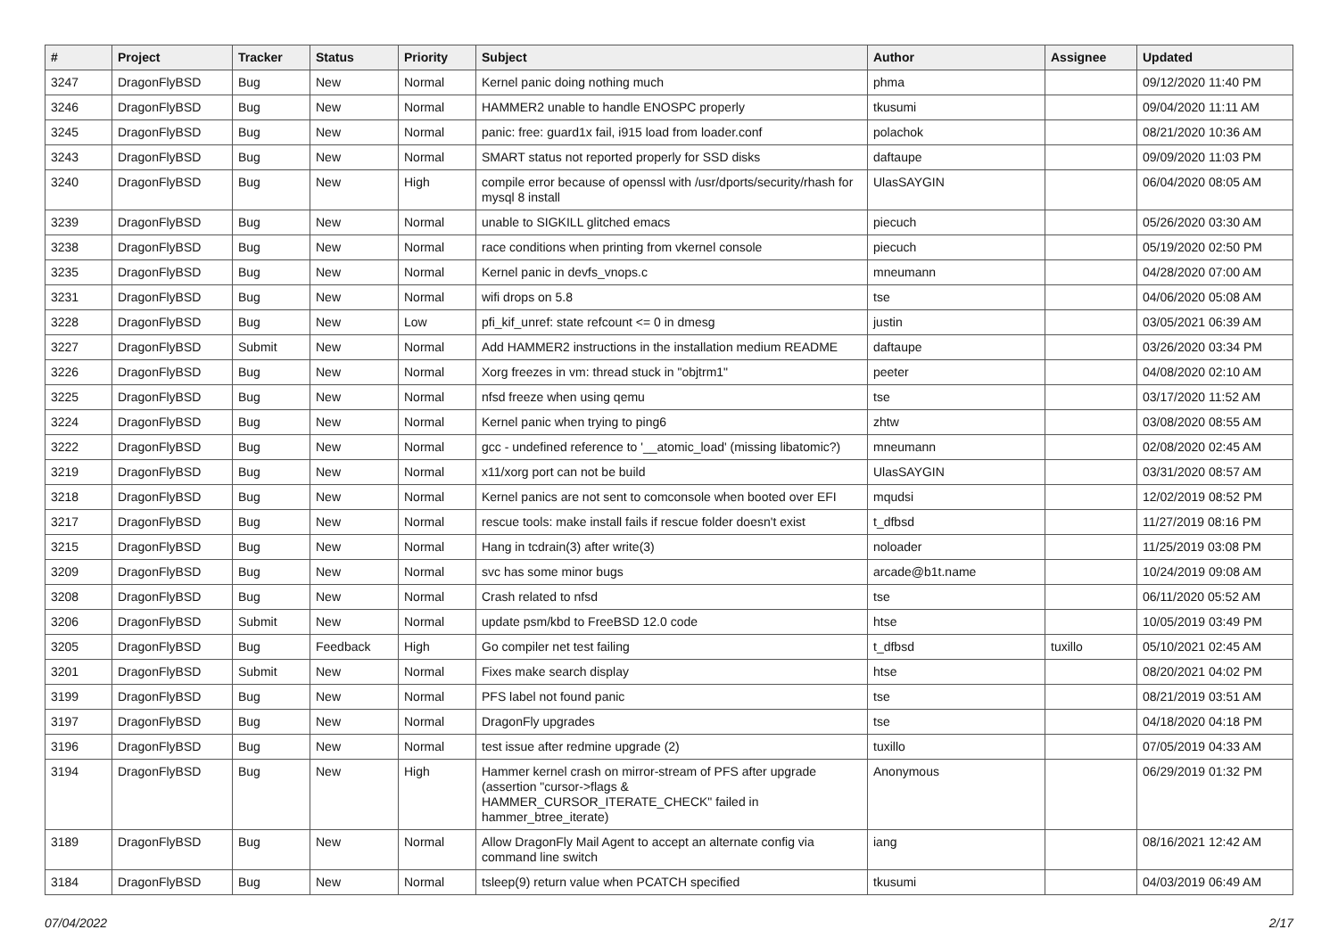| # | Project | Tracker | Status | Priority | Subject | Author | Assignee | Updated |
| --- | --- | --- | --- | --- | --- | --- | --- | --- |
| 3247 | DragonFlyBSD | Bug | New | Normal | Kernel panic doing nothing much | phma | | 09/12/2020 11:40 PM |
| 3246 | DragonFlyBSD | Bug | New | Normal | HAMMER2 unable to handle ENOSPC properly | tkusumi | | 09/04/2020 11:11 AM |
| 3245 | DragonFlyBSD | Bug | New | Normal | panic: free: guard1x fail, i915 load from loader.conf | polachok | | 08/21/2020 10:36 AM |
| 3243 | DragonFlyBSD | Bug | New | Normal | SMART status not reported properly for SSD disks | daftaupe | | 09/09/2020 11:03 PM |
| 3240 | DragonFlyBSD | Bug | New | High | compile error because of openssl with /usr/dports/security/rhash for mysql 8 install | UlasSAYGIN | | 06/04/2020 08:05 AM |
| 3239 | DragonFlyBSD | Bug | New | Normal | unable to SIGKILL glitched emacs | piecuch | | 05/26/2020 03:30 AM |
| 3238 | DragonFlyBSD | Bug | New | Normal | race conditions when printing from vkernel console | piecuch | | 05/19/2020 02:50 PM |
| 3235 | DragonFlyBSD | Bug | New | Normal | Kernel panic in devfs_vnops.c | mneumann | | 04/28/2020 07:00 AM |
| 3231 | DragonFlyBSD | Bug | New | Normal | wifi drops on 5.8 | tse | | 04/06/2020 05:08 AM |
| 3228 | DragonFlyBSD | Bug | New | Low | pfi_kif_unref: state refcount <= 0 in dmesg | justin | | 03/05/2021 06:39 AM |
| 3227 | DragonFlyBSD | Submit | New | Normal | Add HAMMER2 instructions in the installation medium README | daftaupe | | 03/26/2020 03:34 PM |
| 3226 | DragonFlyBSD | Bug | New | Normal | Xorg freezes in vm: thread stuck in "objtrm1" | peeter | | 04/08/2020 02:10 AM |
| 3225 | DragonFlyBSD | Bug | New | Normal | nfsd freeze when using qemu | tse | | 03/17/2020 11:52 AM |
| 3224 | DragonFlyBSD | Bug | New | Normal | Kernel panic when trying to ping6 | zhtw | | 03/08/2020 08:55 AM |
| 3222 | DragonFlyBSD | Bug | New | Normal | gcc - undefined reference to '__atomic_load' (missing libatomic?) | mneumann | | 02/08/2020 02:45 AM |
| 3219 | DragonFlyBSD | Bug | New | Normal | x11/xorg port can not be build | UlasSAYGIN | | 03/31/2020 08:57 AM |
| 3218 | DragonFlyBSD | Bug | New | Normal | Kernel panics are not sent to comconsole when booted over EFI | mqudsi | | 12/02/2019 08:52 PM |
| 3217 | DragonFlyBSD | Bug | New | Normal | rescue tools: make install fails if rescue folder doesn't exist | t_dfbsd | | 11/27/2019 08:16 PM |
| 3215 | DragonFlyBSD | Bug | New | Normal | Hang in tcdrain(3) after write(3) | noloader | | 11/25/2019 03:08 PM |
| 3209 | DragonFlyBSD | Bug | New | Normal | svc has some minor bugs | arcade@b1t.name | | 10/24/2019 09:08 AM |
| 3208 | DragonFlyBSD | Bug | New | Normal | Crash related to nfsd | tse | | 06/11/2020 05:52 AM |
| 3206 | DragonFlyBSD | Submit | New | Normal | update psm/kbd to FreeBSD 12.0 code | htse | | 10/05/2019 03:49 PM |
| 3205 | DragonFlyBSD | Bug | Feedback | High | Go compiler net test failing | t_dfbsd | tuxillo | 05/10/2021 02:45 AM |
| 3201 | DragonFlyBSD | Submit | New | Normal | Fixes make search display | htse | | 08/20/2021 04:02 PM |
| 3199 | DragonFlyBSD | Bug | New | Normal | PFS label not found panic | tse | | 08/21/2019 03:51 AM |
| 3197 | DragonFlyBSD | Bug | New | Normal | DragonFly upgrades | tse | | 04/18/2020 04:18 PM |
| 3196 | DragonFlyBSD | Bug | New | Normal | test issue after redmine upgrade (2) | tuxillo | | 07/05/2019 04:33 AM |
| 3194 | DragonFlyBSD | Bug | New | High | Hammer kernel crash on mirror-stream of PFS after upgrade (assertion "cursor->flags & HAMMER_CURSOR_ITERATE_CHECK" failed in hammer_btree_iterate) | Anonymous | | 06/29/2019 01:32 PM |
| 3189 | DragonFlyBSD | Bug | New | Normal | Allow DragonFly Mail Agent to accept an alternate config via command line switch | iang | | 08/16/2021 12:42 AM |
| 3184 | DragonFlyBSD | Bug | New | Normal | tsleep(9) return value when PCATCH specified | tkusumi | | 04/03/2019 06:49 AM |
07/04/2022 2/17